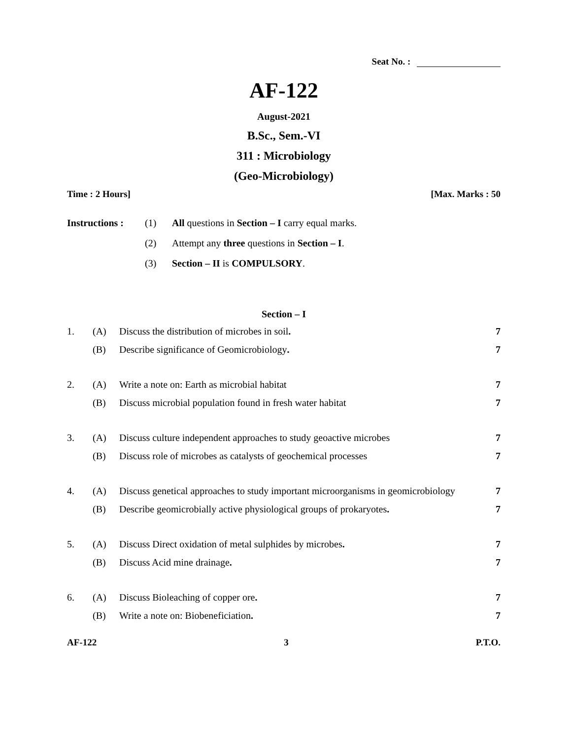Seat No. :
AF-122
August-2021
B.Sc., Sem.-VI
311 : Microbiology
(Geo-Microbiology)
Time : 2 Hours] [Max. Marks : 50
Instructions : (1) All questions in Section – I carry equal marks.
(2) Attempt any three questions in Section – I.
(3) Section – II is COMPULSORY.
Section – I
| 1. | (A) | Discuss the distribution of microbes in soil . | 7 |
| | (B) | Describe significance of Geomicrobiology . | 7 |
| 2. | (A) | Write a note on: Earth as microbial habitat | 7 |
| | (B) | Discuss microbial population found in fresh water habitat | 7 |
| 3. | (A) | Discuss culture independent approaches to study geoactive microbes | 7 |
| | (B) | Discuss role of microbes as catalysts of geochemical processes | 7 |
| 4. | (A) | Discuss genetical approaches to study important microorganisms in geomicrobiology | 7 |
| | (B) | Describe geomicrobially active physiological groups of prokaryotes . | 7 |
| 5. | (A) | Discuss Direct oxidation of metal sulphides by microbes . | 7 |
| | (B) | Discuss Acid mine drainage . | 7 |
| 6. | (A) | Discuss Bioleaching of copper ore . | 7 |
| | (B) | Write a note on: Biobeneficiation . | 7 |
AF-122 3 P.T.O.